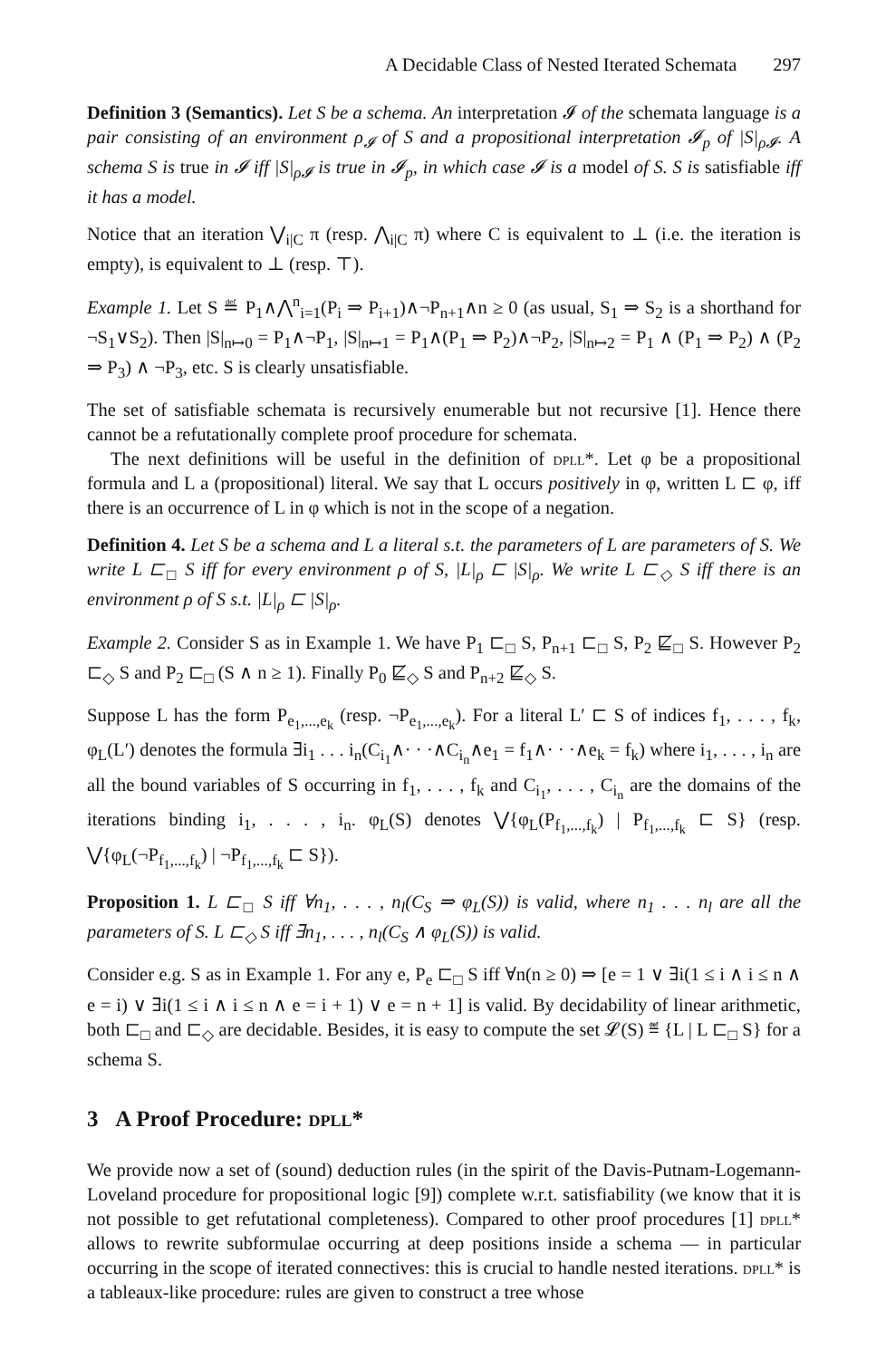A Decidable Class of Nested Iterated Schemata 297
Definition 3 (Semantics). Let S be a schema. An interpretation 𝓘 of the schemata language is a pair consisting of an environment ρ<sub>𝓘</sub> of S and a propositional interpretation 𝓘<sub>p</sub> of |S|<sub>ρ𝓘</sub>. A schema S is true in 𝓘 iff |S|<sub>ρ𝓘</sub> is true in 𝓘<sub>p</sub>, in which case 𝓘 is a model of S. S is satisfiable iff it has a model.
Notice that an iteration ⋁<sub>i|C</sub> π (resp. ⋀<sub>i|C</sub> π) where C is equivalent to ⊥ (i.e. the iteration is empty), is equivalent to ⊥ (resp. ⊤).
Example 1. Let S ≝ P<sub>1</sub>∧⋀<sup>n</sup><sub>i=1</sub>(P<sub>i</sub> ⇒ P<sub>i+1</sub>)∧¬P<sub>n+1</sub>∧n ≥ 0 (as usual, S<sub>1</sub> ⇒ S<sub>2</sub> is a shorthand for ¬S<sub>1</sub>∨S<sub>2</sub>). Then |S|<sub>n↦0</sub> = P<sub>1</sub>∧¬P<sub>1</sub>, |S|<sub>n↦1</sub> = P<sub>1</sub>∧(P<sub>1</sub> ⇒ P<sub>2</sub>)∧¬P<sub>2</sub>, |S|<sub>n↦2</sub> = P<sub>1</sub> ∧ (P<sub>1</sub> ⇒ P<sub>2</sub>) ∧ (P<sub>2</sub> ⇒ P<sub>3</sub>) ∧ ¬P<sub>3</sub>, etc. S is clearly unsatisfiable.
The set of satisfiable schemata is recursively enumerable but not recursive [1]. Hence there cannot be a refutationally complete proof procedure for schemata.
The next definitions will be useful in the definition of dpll*. Let φ be a propositional formula and L a (propositional) literal. We say that L occurs positively in φ, written L ⊏ φ, iff there is an occurrence of L in φ which is not in the scope of a negation.
Definition 4. Let S be a schema and L a literal s.t. the parameters of L are parameters of S. We write L ⊏<sub>□</sub> S iff for every environment ρ of S, |L|<sub>ρ</sub> ⊏ |S|<sub>ρ</sub>. We write L ⊏<sub>◇</sub> S iff there is an environment ρ of S s.t. |L|<sub>ρ</sub> ⊏ |S|<sub>ρ</sub>.
Example 2. Consider S as in Example 1. We have P<sub>1</sub> ⊏<sub>□</sub> S, P<sub>n+1</sub> ⊏<sub>□</sub> S, P<sub>2</sub> ⋢<sub>□</sub> S. However P<sub>2</sub> ⊏<sub>◇</sub> S and P<sub>2</sub> ⊏<sub>□</sub> (S ∧ n ≥ 1). Finally P<sub>0</sub> ⋢<sub>◇</sub> S and P<sub>n+2</sub> ⋢<sub>◇</sub> S.
Suppose L has the form P<sub>e<sub>1</sub>,...,e<sub>k</sub></sub> (resp. ¬P<sub>e<sub>1</sub>,...,e<sub>k</sub></sub>). For a literal L′ ⊏ S of indices f<sub>1</sub>, . . . , f<sub>k</sub>, φ<sub>L</sub>(L′) denotes the formula ∃i<sub>1</sub> . . . i<sub>n</sub>(C<sub>i<sub>1</sub></sub>∧· · ·∧C<sub>i<sub>n</sub></sub>∧e<sub>1</sub> = f<sub>1</sub>∧· · ·∧e<sub>k</sub> = f<sub>k</sub>) where i<sub>1</sub>, . . . , i<sub>n</sub> are all the bound variables of S occurring in f<sub>1</sub>, . . . , f<sub>k</sub> and C<sub>i<sub>1</sub></sub>, . . . , C<sub>i<sub>n</sub></sub> are the domains of the iterations binding i<sub>1</sub>, . . . , i<sub>n</sub>. φ<sub>L</sub>(S) denotes ⋁{φ<sub>L</sub>(P<sub>f<sub>1</sub>,...,f<sub>k</sub></sub>) | P<sub>f<sub>1</sub>,...,f<sub>k</sub></sub> ⊏ S} (resp. ⋁{φ<sub>L</sub>(¬P<sub>f<sub>1</sub>,...,f<sub>k</sub></sub>) | ¬P<sub>f<sub>1</sub>,...,f<sub>k</sub></sub> ⊏ S}).
Proposition 1. L ⊏<sub>□</sub> S iff ∀n<sub>1</sub>, . . . , n<sub>l</sub>(C<sub>S</sub> ⇒ φ<sub>L</sub>(S)) is valid, where n<sub>1</sub> . . . n<sub>l</sub> are all the parameters of S. L ⊏<sub>◇</sub> S iff ∃n<sub>1</sub>, . . . , n<sub>l</sub>(C<sub>S</sub> ∧ φ<sub>L</sub>(S)) is valid.
Consider e.g. S as in Example 1. For any e, P<sub>e</sub> ⊏<sub>□</sub> S iff ∀n(n ≥ 0) ⇒ [e = 1 ∨ ∃i(1 ≤ i ∧ i ≤ n ∧ e = i) ∨ ∃i(1 ≤ i ∧ i ≤ n ∧ e = i + 1) ∨ e = n + 1] is valid. By decidability of linear arithmetic, both ⊏<sub>□</sub> and ⊏<sub>◇</sub> are decidable. Besides, it is easy to compute the set 𝓛(S) ≝ {L | L ⊏<sub>□</sub> S} for a schema S.
3 A Proof Procedure: dpll*
We provide now a set of (sound) deduction rules (in the spirit of the Davis-Putnam-Logemann-Loveland procedure for propositional logic [9]) complete w.r.t. satisfiability (we know that it is not possible to get refutational completeness). Compared to other proof procedures [1] dpll* allows to rewrite subformulae occurring at deep positions inside a schema — in particular occurring in the scope of iterated connectives: this is crucial to handle nested iterations. dpll* is a tableaux-like procedure: rules are given to construct a tree whose